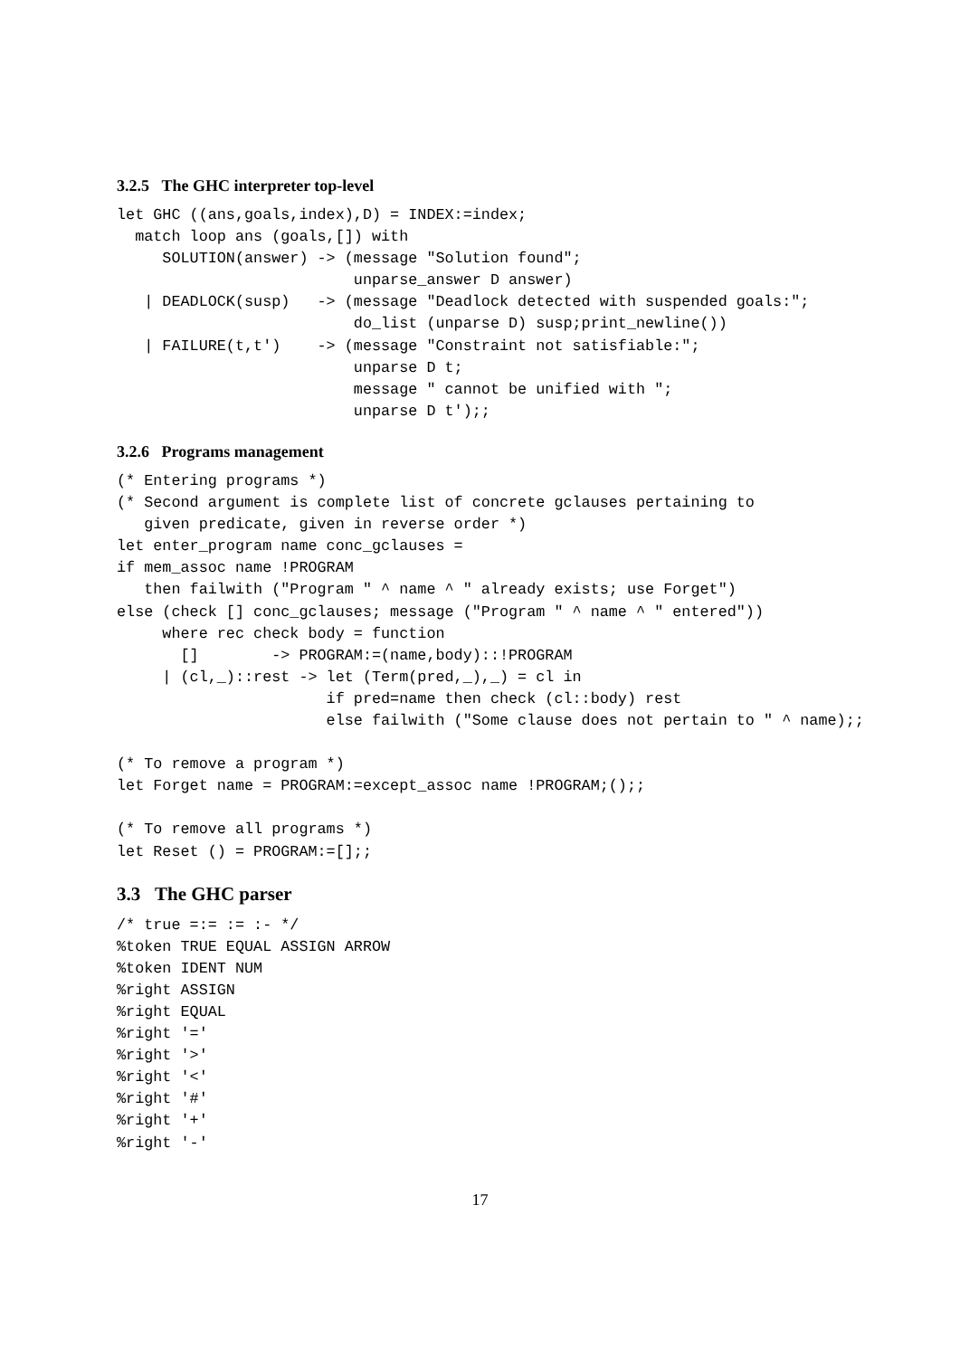3.2.5 The GHC interpreter top-level
let GHC ((ans,goals,index),D) = INDEX:=index;
  match loop ans (goals,[]) with
     SOLUTION(answer) -> (message "Solution found";
                          unparse_answer D answer)
   | DEADLOCK(susp)   -> (message "Deadlock detected with suspended goals:";
                          do_list (unparse D) susp;print_newline())
   | FAILURE(t,t')    -> (message "Constraint not satisfiable:";
                          unparse D t;
                          message " cannot be unified with ";
                          unparse D t');;
3.2.6 Programs management
(* Entering programs *)
(* Second argument is complete list of concrete gclauses pertaining to
   given predicate, given in reverse order *)
let enter_program name conc_gclauses =
if mem_assoc name !PROGRAM
   then failwith ("Program " ^ name ^ " already exists; use Forget")
else (check [] conc_gclauses; message ("Program " ^ name ^ " entered"))
     where rec check body = function
       []        -> PROGRAM:=(name,body)::!PROGRAM
     | (cl,_)::rest -> let (Term(pred,_),_) = cl in
                       if pred=name then check (cl::body) rest
                       else failwith ("Some clause does not pertain to " ^ name);;

(* To remove a program *)
let Forget name = PROGRAM:=except_assoc name !PROGRAM;();;

(* To remove all programs *)
let Reset () = PROGRAM:=[];;
3.3 The GHC parser
/* true =:= := :- */
%token TRUE EQUAL ASSIGN ARROW
%token IDENT NUM
%right ASSIGN
%right EQUAL
%right '='
%right '>'
%right '<'
%right '#'
%right '+'
%right '-'
17